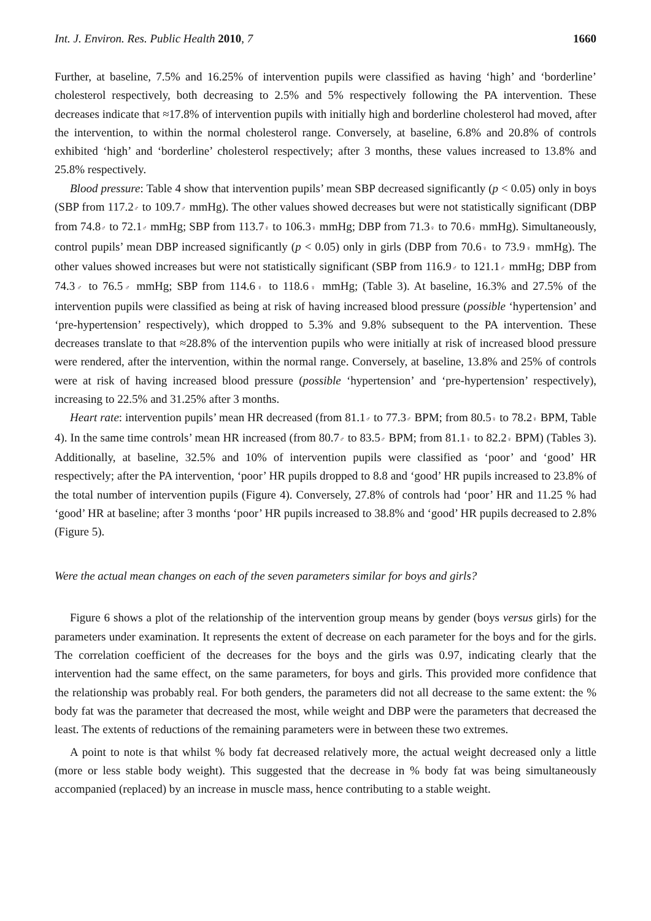Int. J. Environ. Res. Public Health 2010, 7 1660
Further, at baseline, 7.5% and 16.25% of intervention pupils were classified as having ‘high’ and ‘borderline’ cholesterol respectively, both decreasing to 2.5% and 5% respectively following the PA intervention. These decreases indicate that ≈17.8% of intervention pupils with initially high and borderline cholesterol had moved, after the intervention, to within the normal cholesterol range. Conversely, at baseline, 6.8% and 20.8% of controls exhibited ‘high’ and ‘borderline’ cholesterol respectively; after 3 months, these values increased to 13.8% and 25.8% respectively.
Blood pressure: Table 4 show that intervention pupils’ mean SBP decreased significantly (p < 0.05) only in boys (SBP from 117.2♂ to 109.7♂ mmHg). The other values showed decreases but were not statistically significant (DBP from 74.8♂ to 72.1♂ mmHg; SBP from 113.7♀ to 106.3♀ mmHg; DBP from 71.3♀ to 70.6♀ mmHg). Simultaneously, control pupils’ mean DBP increased significantly (p < 0.05) only in girls (DBP from 70.6♀ to 73.9♀ mmHg). The other values showed increases but were not statistically significant (SBP from 116.9♂ to 121.1♂ mmHg; DBP from 74.3♂ to 76.5♂ mmHg; SBP from 114.6♀ to 118.6♀ mmHg; (Table 3). At baseline, 16.3% and 27.5% of the intervention pupils were classified as being at risk of having increased blood pressure (possible ‘hypertension’ and ‘pre-hypertension’ respectively), which dropped to 5.3% and 9.8% subsequent to the PA intervention. These decreases translate to that ≈28.8% of the intervention pupils who were initially at risk of increased blood pressure were rendered, after the intervention, within the normal range. Conversely, at baseline, 13.8% and 25% of controls were at risk of having increased blood pressure (possible ‘hypertension’ and ‘pre-hypertension’ respectively), increasing to 22.5% and 31.25% after 3 months.
Heart rate: intervention pupils’ mean HR decreased (from 81.1♂ to 77.3♂ BPM; from 80.5♀ to 78.2♀ BPM, Table 4). In the same time controls’ mean HR increased (from 80.7♂ to 83.5♂ BPM; from 81.1♀ to 82.2♀ BPM) (Tables 3). Additionally, at baseline, 32.5% and 10% of intervention pupils were classified as ‘poor’ and ‘good’ HR respectively; after the PA intervention, ‘poor’ HR pupils dropped to 8.8 and ‘good’ HR pupils increased to 23.8% of the total number of intervention pupils (Figure 4). Conversely, 27.8% of controls had ‘poor’ HR and 11.25 % had ‘good’ HR at baseline; after 3 months ‘poor’ HR pupils increased to 38.8% and ‘good’ HR pupils decreased to 2.8% (Figure 5).
Were the actual mean changes on each of the seven parameters similar for boys and girls?
Figure 6 shows a plot of the relationship of the intervention group means by gender (boys versus girls) for the parameters under examination. It represents the extent of decrease on each parameter for the boys and for the girls. The correlation coefficient of the decreases for the boys and the girls was 0.97, indicating clearly that the intervention had the same effect, on the same parameters, for boys and girls. This provided more confidence that the relationship was probably real. For both genders, the parameters did not all decrease to the same extent: the % body fat was the parameter that decreased the most, while weight and DBP were the parameters that decreased the least. The extents of reductions of the remaining parameters were in between these two extremes.
A point to note is that whilst % body fat decreased relatively more, the actual weight decreased only a little (more or less stable body weight). This suggested that the decrease in % body fat was being simultaneously accompanied (replaced) by an increase in muscle mass, hence contributing to a stable weight.